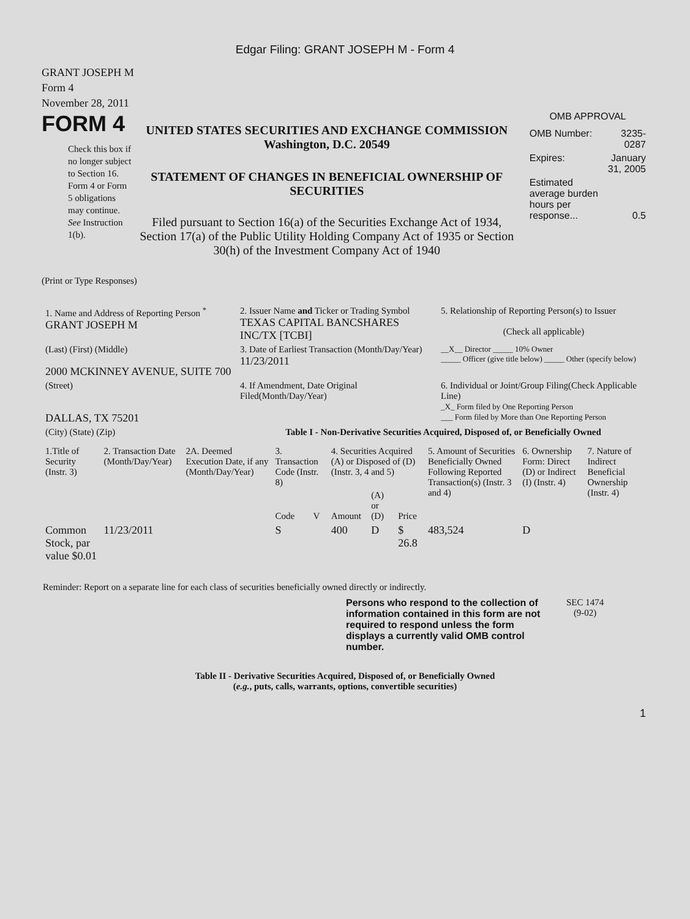Edgar Filing: GRANT JOSEPH M - Form 4
GRANT JOSEPH M
Form 4
November 28, 2011
FORM 4
Check this box if no longer subject to Section 16. Form 4 or Form 5 obligations may continue. See Instruction 1(b).
UNITED STATES SECURITIES AND EXCHANGE COMMISSION
Washington, D.C. 20549
STATEMENT OF CHANGES IN BENEFICIAL OWNERSHIP OF SECURITIES
Filed pursuant to Section 16(a) of the Securities Exchange Act of 1934, Section 17(a) of the Public Utility Holding Company Act of 1935 or Section 30(h) of the Investment Company Act of 1940
OMB APPROVAL
| OMB Number: | 3235-0287 |
| Expires: | January 31, 2005 |
| Estimated average burden hours per response... | 0.5 |
(Print or Type Responses)
| 1. Name and Address of Reporting Person <sup>*</sup> GRANT JOSEPH M | 2. Issuer Name and Ticker or Trading Symbol TEXAS CAPITAL BANCSHARES INC/TX [TCBI] | 5. Relationship of Reporting Person(s) to Issuer (Check all applicable) |
| (Last) (First) (Middle) 2000 MCKINNEY AVENUE, SUITE 700 | 3. Date of Earliest Transaction (Month/Day/Year) 11/23/2011 | __X__ Director _____ 10% Owner _____ Officer (give title below) _____ Other (specify below) |
| (Street) DALLAS, TX 75201 | 4. If Amendment, Date Original Filed(Month/Day/Year) | 6. Individual or Joint/Group Filing(Check Applicable Line) _X_ Form filed by One Reporting Person ___ Form filed by More than One Reporting Person |
| (City) (State) (Zip) | Table I - Non-Derivative Securities Acquired, Disposed of, or Beneficially Owned | |
| 1.Title of Security (Instr. 3) | 2. Transaction Date (Month/Day/Year) | 2A. Deemed Execution Date, if any (Month/Day/Year) | 3. Transaction Code (Instr. 8) | | 4. Securities Acquired (A) or Disposed of (D) (Instr. 3, 4 and 5) | | | 5. Amount of Securities Beneficially Owned Following Reported Transaction(s) (Instr. 3 and 4) | 6. Ownership Form: Direct (D) or Indirect (I) (Instr. 4) | 7. Nature of Indirect Beneficial Ownership (Instr. 4) |
| --- | --- | --- | --- | --- | --- | --- | --- | --- | --- | --- |
| | | | Code | V | Amount | (A) or (D) | Price | | | |
| Common Stock, par value $0.01 | 11/23/2011 | | S | | 400 | D | $ 26.8 | 483,524 | D | |
Reminder: Report on a separate line for each class of securities beneficially owned directly or indirectly.
Persons who respond to the collection of information contained in this form are not required to respond unless the form displays a currently valid OMB control number.
SEC 1474
(9-02)
Table II - Derivative Securities Acquired, Disposed of, or Beneficially Owned
(e.g., puts, calls, warrants, options, convertible securities)
1